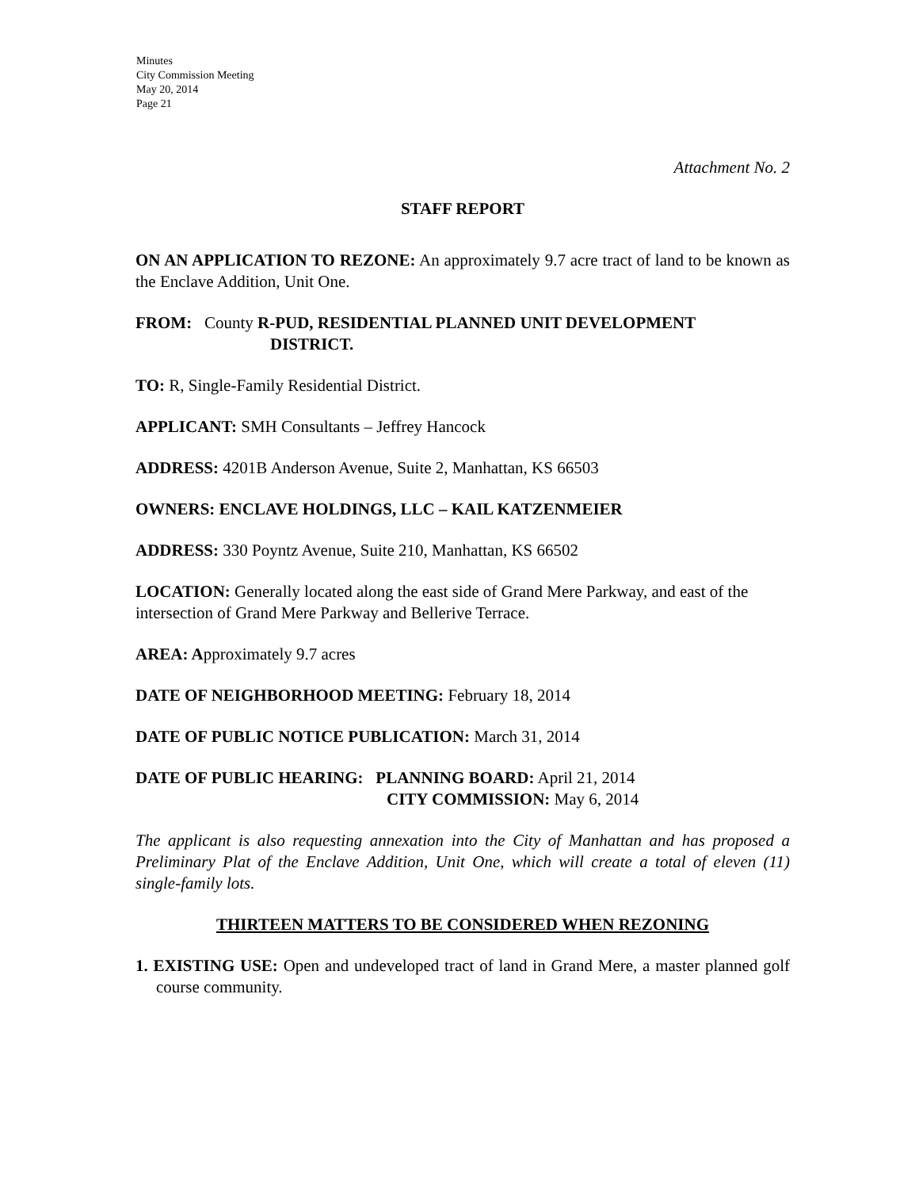Minutes
City Commission Meeting
May 20, 2014
Page 21
Attachment No. 2
STAFF REPORT
ON AN APPLICATION TO REZONE: An approximately 9.7 acre tract of land to be known as the Enclave Addition, Unit One.
FROM: County R-PUD, RESIDENTIAL PLANNED UNIT DEVELOPMENT
DISTRICT.
TO: R, Single-Family Residential District.
APPLICANT: SMH Consultants – Jeffrey Hancock
ADDRESS: 4201B Anderson Avenue, Suite 2, Manhattan, KS 66503
OWNERS: ENCLAVE HOLDINGS, LLC – KAIL KATZENMEIER
ADDRESS: 330 Poyntz Avenue, Suite 210, Manhattan, KS 66502
LOCATION: Generally located along the east side of Grand Mere Parkway, and east of the intersection of Grand Mere Parkway and Bellerive Terrace.
AREA: Approximately 9.7 acres
DATE OF NEIGHBORHOOD MEETING: February 18, 2014
DATE OF PUBLIC NOTICE PUBLICATION: March 31, 2014
DATE OF PUBLIC HEARING: PLANNING BOARD: April 21, 2014
CITY COMMISSION: May 6, 2014
The applicant is also requesting annexation into the City of Manhattan and has proposed a Preliminary Plat of the Enclave Addition, Unit One, which will create a total of eleven (11) single-family lots.
THIRTEEN MATTERS TO BE CONSIDERED WHEN REZONING
1. EXISTING USE: Open and undeveloped tract of land in Grand Mere, a master planned golf course community.